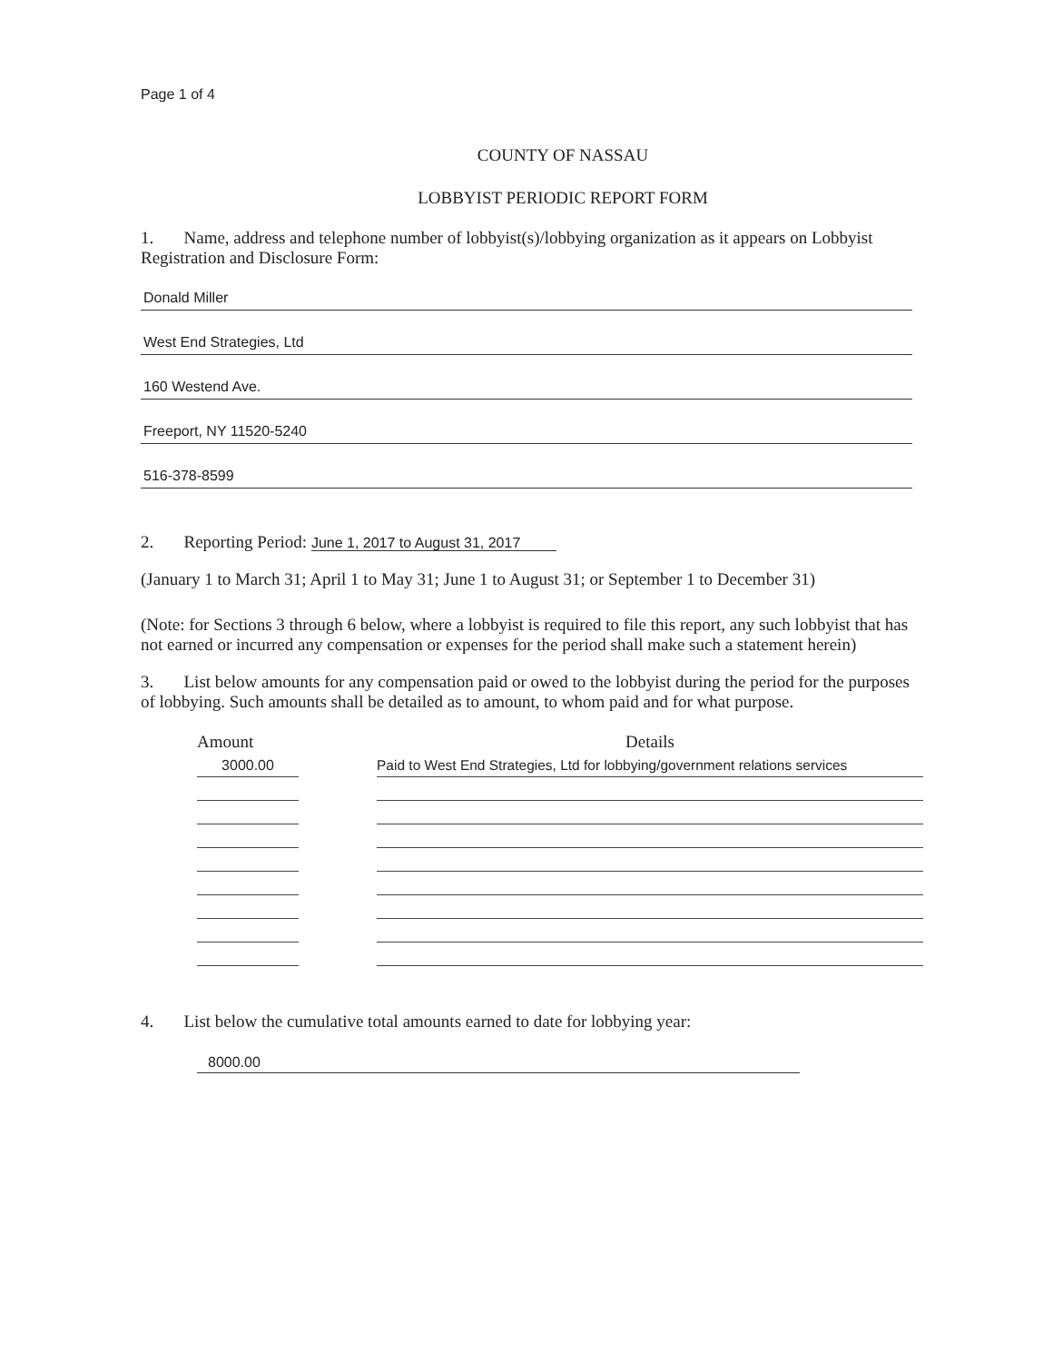Page 1 of 4
COUNTY OF NASSAU
LOBBYIST PERIODIC REPORT FORM
1. Name, address and telephone number of lobbyist(s)/lobbying organization as it appears on Lobbyist Registration and Disclosure Form:
Donald Miller
West End Strategies, Ltd
160 Westend Ave.
Freeport, NY 11520-5240
516-378-8599
2. Reporting Period: June 1, 2017 to August 31, 2017
(January 1 to March 31; April 1 to May 31; June 1 to August 31; or September 1 to December 31)
(Note: for Sections 3 through 6 below, where a lobbyist is required to file this report, any such lobbyist that has not earned or incurred any compensation or expenses for the period shall make such a statement herein)
3. List below amounts for any compensation paid or owed to the lobbyist during the period for the purposes of lobbying. Such amounts shall be detailed as to amount, to whom paid and for what purpose.
| Amount | | Details |
| --- | --- | --- |
| 3000.00 | | Paid to West End Strategies, Ltd for lobbying/government relations services |
4. List below the cumulative total amounts earned to date for lobbying year:
8000.00